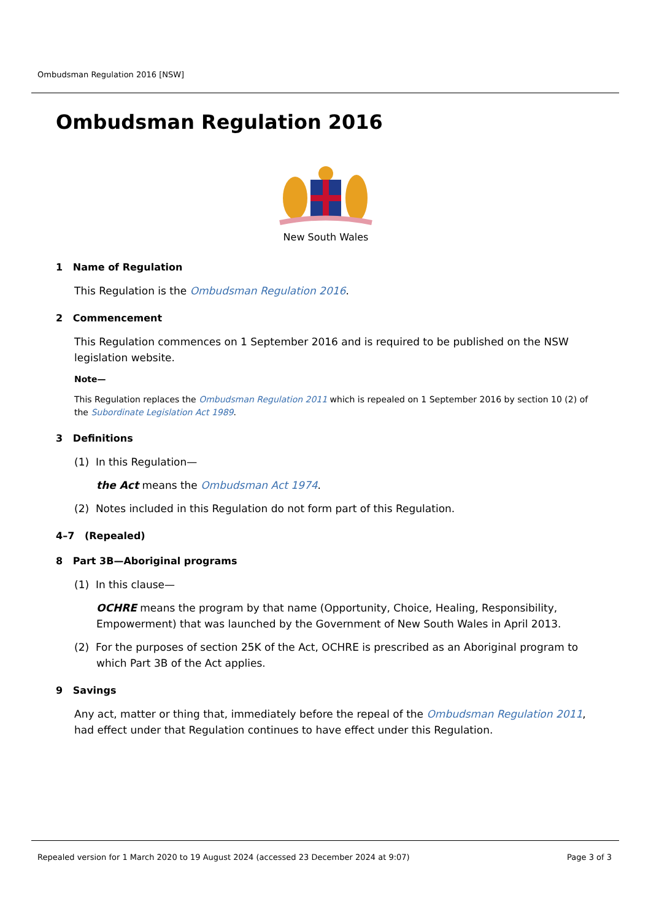Ombudsman Regulation 2016 [NSW]
Ombudsman Regulation 2016
New South Wales
1 Name of Regulation
This Regulation is the Ombudsman Regulation 2016.
2 Commencement
This Regulation commences on 1 September 2016 and is required to be published on the NSW legislation website.
Note—
This Regulation replaces the Ombudsman Regulation 2011 which is repealed on 1 September 2016 by section 10 (2) of the Subordinate Legislation Act 1989.
3 Definitions
(1) In this Regulation—
the Act means the Ombudsman Act 1974.
(2) Notes included in this Regulation do not form part of this Regulation.
4–7 (Repealed)
8 Part 3B—Aboriginal programs
(1) In this clause—
OCHRE means the program by that name (Opportunity, Choice, Healing, Responsibility, Empowerment) that was launched by the Government of New South Wales in April 2013.
(2) For the purposes of section 25K of the Act, OCHRE is prescribed as an Aboriginal program to which Part 3B of the Act applies.
9 Savings
Any act, matter or thing that, immediately before the repeal of the Ombudsman Regulation 2011, had effect under that Regulation continues to have effect under this Regulation.
Repealed version for 1 March 2020 to 19 August 2024 (accessed 23 December 2024 at 9:07) Page 3 of 3